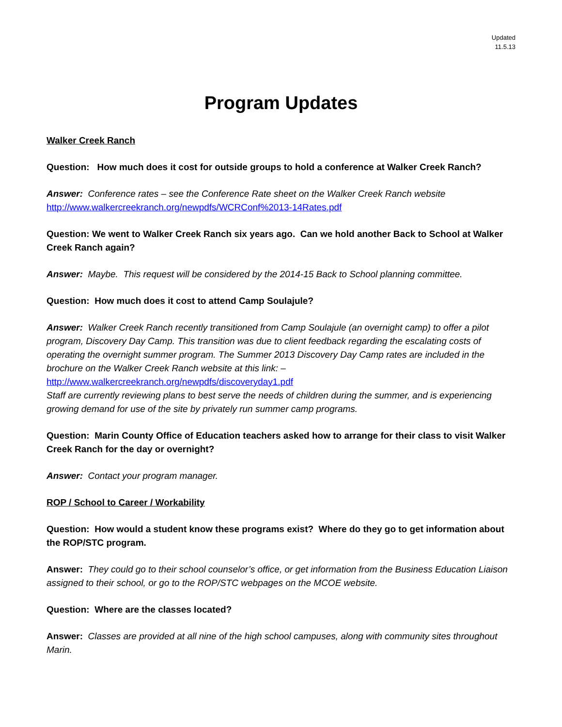Updated
11.5.13
Program Updates
Walker Creek Ranch
Question: How much does it cost for outside groups to hold a conference at Walker Creek Ranch?
Answer: Conference rates – see the Conference Rate sheet on the Walker Creek Ranch website
http://www.walkercreekranch.org/newpdfs/WCRConf%2013-14Rates.pdf
Question: We went to Walker Creek Ranch six years ago. Can we hold another Back to School at Walker Creek Ranch again?
Answer: Maybe. This request will be considered by the 2014-15 Back to School planning committee.
Question: How much does it cost to attend Camp Soulajule?
Answer: Walker Creek Ranch recently transitioned from Camp Soulajule (an overnight camp) to offer a pilot program, Discovery Day Camp. This transition was due to client feedback regarding the escalating costs of operating the overnight summer program. The Summer 2013 Discovery Day Camp rates are included in the brochure on the Walker Creek Ranch website at this link: –
http://www.walkercreekranch.org/newpdfs/discoveryday1.pdf
Staff are currently reviewing plans to best serve the needs of children during the summer, and is experiencing growing demand for use of the site by privately run summer camp programs.
Question: Marin County Office of Education teachers asked how to arrange for their class to visit Walker Creek Ranch for the day or overnight?
Answer: Contact your program manager.
ROP / School to Career / Workability
Question: How would a student know these programs exist? Where do they go to get information about the ROP/STC program.
Answer: They could go to their school counselor’s office, or get information from the Business Education Liaison assigned to their school, or go to the ROP/STC webpages on the MCOE website.
Question: Where are the classes located?
Answer: Classes are provided at all nine of the high school campuses, along with community sites throughout Marin.